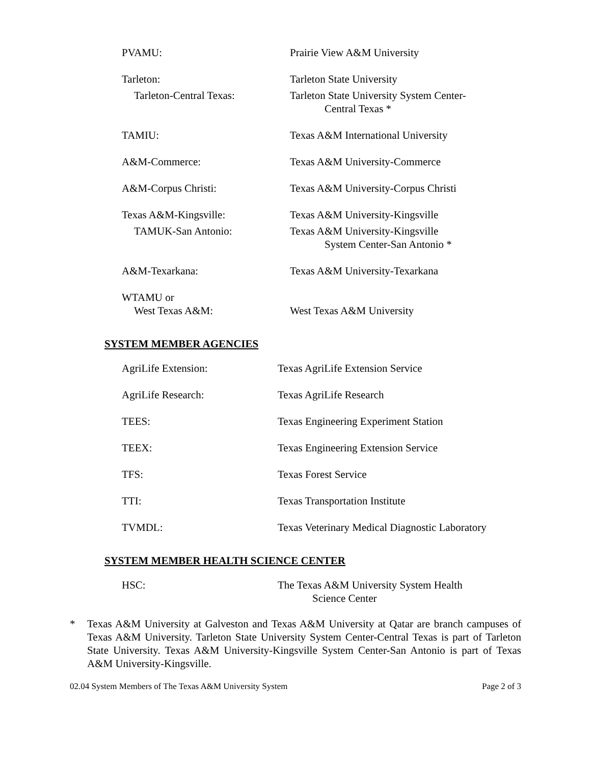| PVAMU: | Prairie View A&M University |
| Tarleton: | Tarleton State University |
| Tarleton-Central Texas: | Tarleton State University System Center- Central Texas * |
| TAMIU: | Texas A&M International University |
| A&M-Commerce: | Texas A&M University-Commerce |
| A&M-Corpus Christi: | Texas A&M University-Corpus Christi |
| Texas A&M-Kingsville: | Texas A&M University-Kingsville |
| TAMUK-San Antonio: | Texas A&M University-Kingsville System Center-San Antonio * |
| A&M-Texarkana: | Texas A&M University-Texarkana |
| WTAMU or West Texas A&M: | West Texas A&M University |
SYSTEM MEMBER AGENCIES
| AgriLife Extension: | Texas AgriLife Extension Service |
| AgriLife Research: | Texas AgriLife Research |
| TEES: | Texas Engineering Experiment Station |
| TEEX: | Texas Engineering Extension Service |
| TFS: | Texas Forest Service |
| TTI: | Texas Transportation Institute |
| TVMDL: | Texas Veterinary Medical Diagnostic Laboratory |
SYSTEM MEMBER HEALTH SCIENCE CENTER
| HSC: | The Texas A&M University System Health Science Center |
* Texas A&M University at Galveston and Texas A&M University at Qatar are branch campuses of Texas A&M University. Tarleton State University System Center-Central Texas is part of Tarleton State University. Texas A&M University-Kingsville System Center-San Antonio is part of Texas A&M University-Kingsville.
02.04 System Members of The Texas A&M University System
Page 2 of 3